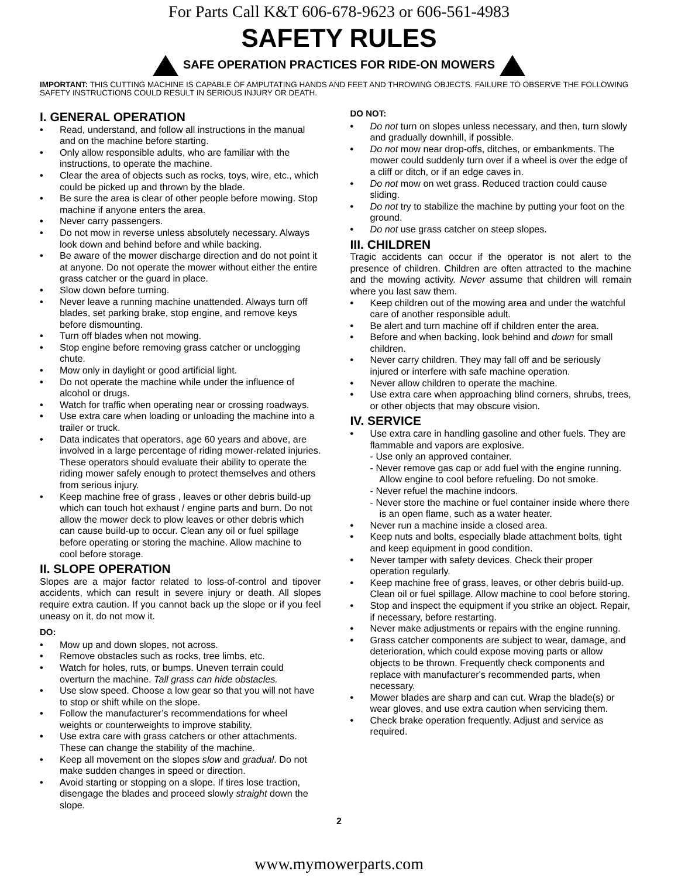For Parts Call K&T 606-678-9623 or 606-561-4983
SAFETY RULES
SAFE OPERATION PRACTICES FOR RIDE-ON MOWERS
IMPORTANT: THIS CUTTING MACHINE IS CAPABLE OF AMPUTATING HANDS AND FEET AND THROWING OBJECTS. FAILURE TO OBSERVE THE FOLLOWING SAFETY INSTRUCTIONS COULD RESULT IN SERIOUS INJURY OR DEATH.
I. GENERAL OPERATION
• Read, understand, and follow all instructions in the manual and on the machine before starting.
• Only allow responsible adults, who are familiar with the instructions, to operate the machine.
• Clear the area of objects such as rocks, toys, wire, etc., which could be picked up and thrown by the blade.
• Be sure the area is clear of other people before mowing. Stop machine if anyone enters the area.
• Never carry passengers.
• Do not mow in reverse unless absolutely necessary. Always look down and behind before and while backing.
• Be aware of the mower discharge direction and do not point it at anyone. Do not operate the mower without either the entire grass catcher or the guard in place.
• Slow down before turning.
• Never leave a running machine unattended. Always turn off blades, set parking brake, stop engine, and remove keys before dismounting.
• Turn off blades when not mowing.
• Stop engine before removing grass catcher or unclogging chute.
• Mow only in daylight or good artificial light.
• Do not operate the machine while under the influence of alcohol or drugs.
• Watch for traffic when operating near or crossing roadways.
• Use extra care when loading or unloading the machine into a trailer or truck.
• Data indicates that operators, age 60 years and above, are involved in a large percentage of riding mower-related injuries. These operators should evaluate their ability to operate the riding mower safely enough to protect themselves and others from serious injury.
• Keep machine free of grass , leaves or other debris build-up which can touch hot exhaust / engine parts and burn. Do not allow the mower deck to plow leaves or other debris which can cause build-up to occur. Clean any oil or fuel spillage before operating or storing the machine. Allow machine to cool before storage.
II. SLOPE OPERATION
Slopes are a major factor related to loss-of-control and tipover accidents, which can result in severe injury or death. All slopes require extra caution. If you cannot back up the slope or if you feel uneasy on it, do not mow it.
DO:
• Mow up and down slopes, not across.
• Remove obstacles such as rocks, tree limbs, etc.
• Watch for holes, ruts, or bumps. Uneven terrain could overturn the machine. Tall grass can hide obstacles.
• Use slow speed. Choose a low gear so that you will not have to stop or shift while on the slope.
• Follow the manufacturer’s recommendations for wheel weights or counterweights to improve stability.
• Use extra care with grass catchers or other attachments. These can change the stability of the machine.
• Keep all movement on the slopes slow and gradual. Do not make sudden changes in speed or direction.
• Avoid starting or stopping on a slope. If tires lose traction, disengage the blades and proceed slowly straight down the slope.
DO NOT:
• Do not turn on slopes unless necessary, and then, turn slowly and gradually downhill, if possible.
• Do not mow near drop-offs, ditches, or embankments. The mower could suddenly turn over if a wheel is over the edge of a cliff or ditch, or if an edge caves in.
• Do not mow on wet grass. Reduced traction could cause sliding.
• Do not try to stabilize the machine by putting your foot on the ground.
• Do not use grass catcher on steep slopes.
III. CHILDREN
Tragic accidents can occur if the operator is not alert to the presence of children. Children are often attracted to the machine and the mowing activity. Never assume that children will remain where you last saw them.
• Keep children out of the mowing area and under the watchful care of another responsible adult.
• Be alert and turn machine off if children enter the area.
• Before and when backing, look behind and down for small children.
• Never carry children. They may fall off and be seriously injured or interfere with safe machine operation.
• Never allow children to operate the machine.
• Use extra care when approaching blind corners, shrubs, trees, or other objects that may obscure vision.
IV. SERVICE
• Use extra care in handling gasoline and other fuels. They are flammable and vapors are explosive.
- Use only an approved container.
- Never remove gas cap or add fuel with the engine running. Allow engine to cool before refueling. Do not smoke.
- Never refuel the machine indoors.
- Never store the machine or fuel container inside where there is an open flame, such as a water heater.
• Never run a machine inside a closed area.
• Keep nuts and bolts, especially blade attachment bolts, tight and keep equipment in good condition.
• Never tamper with safety devices. Check their proper operation regularly.
• Keep machine free of grass, leaves, or other debris build-up. Clean oil or fuel spillage. Allow machine to cool before storing.
• Stop and inspect the equipment if you strike an object. Repair, if necessary, before restarting.
• Never make adjustments or repairs with the engine running.
• Grass catcher components are subject to wear, damage, and deterioration, which could expose moving parts or allow objects to be thrown. Frequently check components and replace with manufacturer's recommended parts, when necessary.
• Mower blades are sharp and can cut. Wrap the blade(s) or wear gloves, and use extra caution when servicing them.
• Check brake operation frequently. Adjust and service as required.
2
www.mymowerparts.com